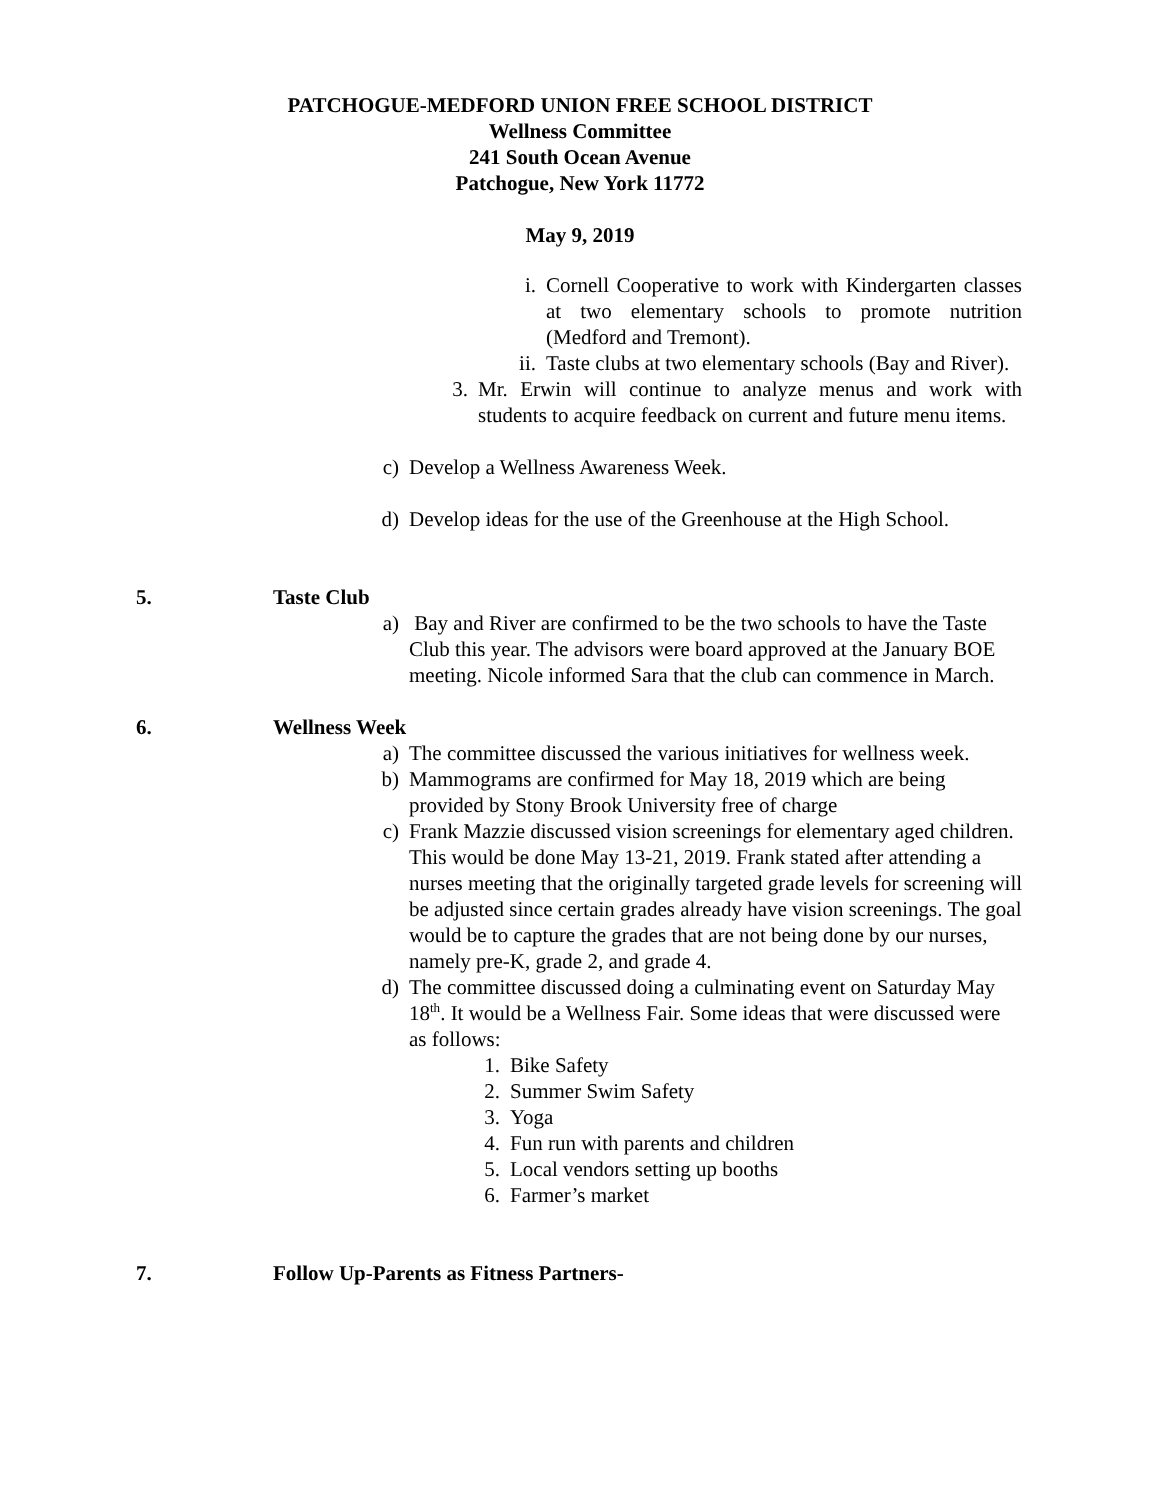PATCHOGUE-MEDFORD UNION FREE SCHOOL DISTRICT
Wellness Committee
241 South Ocean Avenue
Patchogue, New York 11772
May 9, 2019
i. Cornell Cooperative to work with Kindergarten classes at two elementary schools to promote nutrition (Medford and Tremont).
ii. Taste clubs at two elementary schools (Bay and River).
3. Mr. Erwin will continue to analyze menus and work with students to acquire feedback on current and future menu items.
c) Develop a Wellness Awareness Week.
d) Develop ideas for the use of the Greenhouse at the High School.
5. Taste Club
a) Bay and River are confirmed to be the two schools to have the Taste Club this year. The advisors were board approved at the January BOE meeting. Nicole informed Sara that the club can commence in March.
6. Wellness Week
a) The committee discussed the various initiatives for wellness week.
b) Mammograms are confirmed for May 18, 2019 which are being provided by Stony Brook University free of charge
c) Frank Mazzie discussed vision screenings for elementary aged children. This would be done May 13-21, 2019. Frank stated after attending a nurses meeting that the originally targeted grade levels for screening will be adjusted since certain grades already have vision screenings. The goal would be to capture the grades that are not being done by our nurses, namely pre-K, grade 2, and grade 4.
d) The committee discussed doing a culminating event on Saturday May 18<sup>th</sup>. It would be a Wellness Fair. Some ideas that were discussed were as follows:
1. Bike Safety
2. Summer Swim Safety
3. Yoga
4. Fun run with parents and children
5. Local vendors setting up booths
6. Farmer’s market
7. Follow Up-Parents as Fitness Partners-